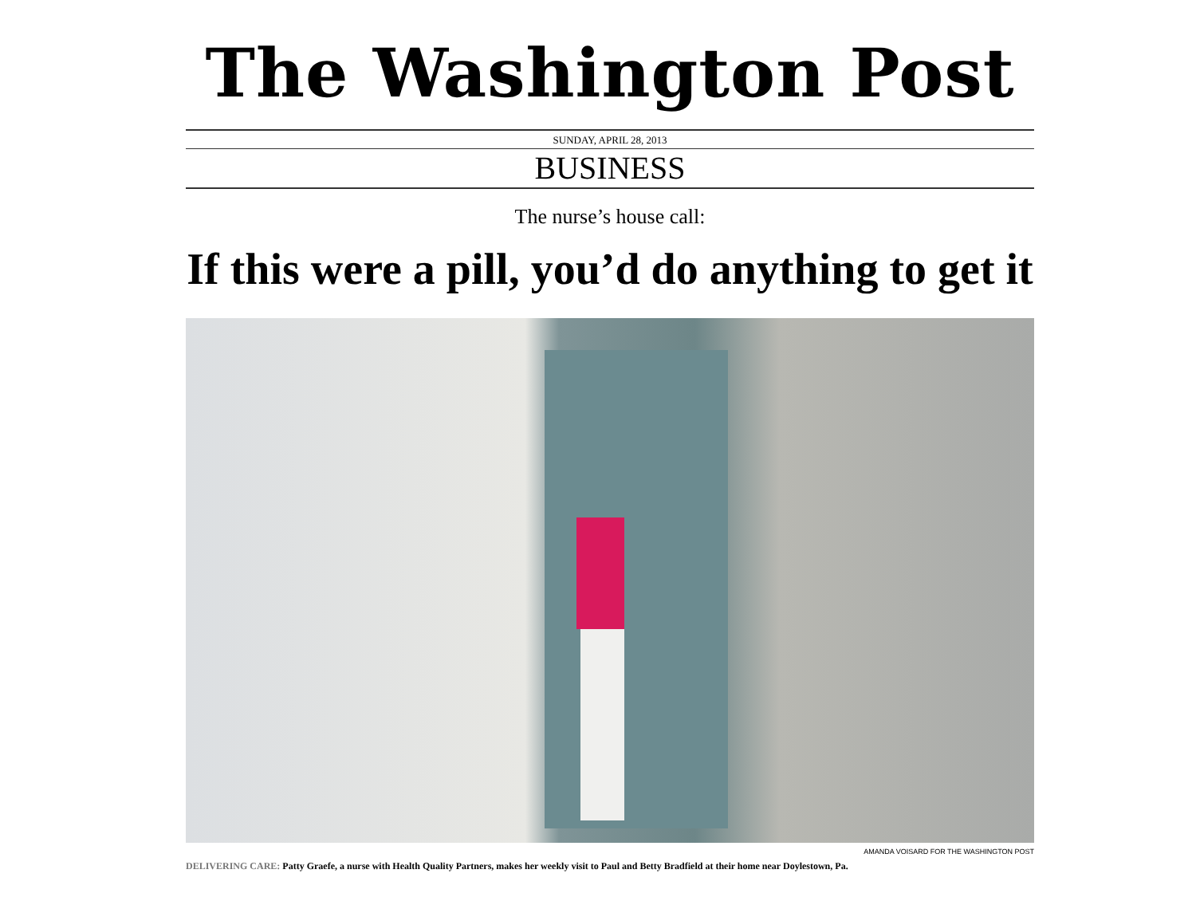The Washington Post
SUNDAY, APRIL 28, 2013
BUSINESS
The nurse’s house call:
If this were a pill, you’d do anything to get it
AMANDA VOISARD FOR THE WASHINGTON POST
DELIVERING CARE: Patty Graefe, a nurse with Health Quality Partners, makes her weekly visit to Paul and Betty Bradfield at their home near Doylestown, Pa.